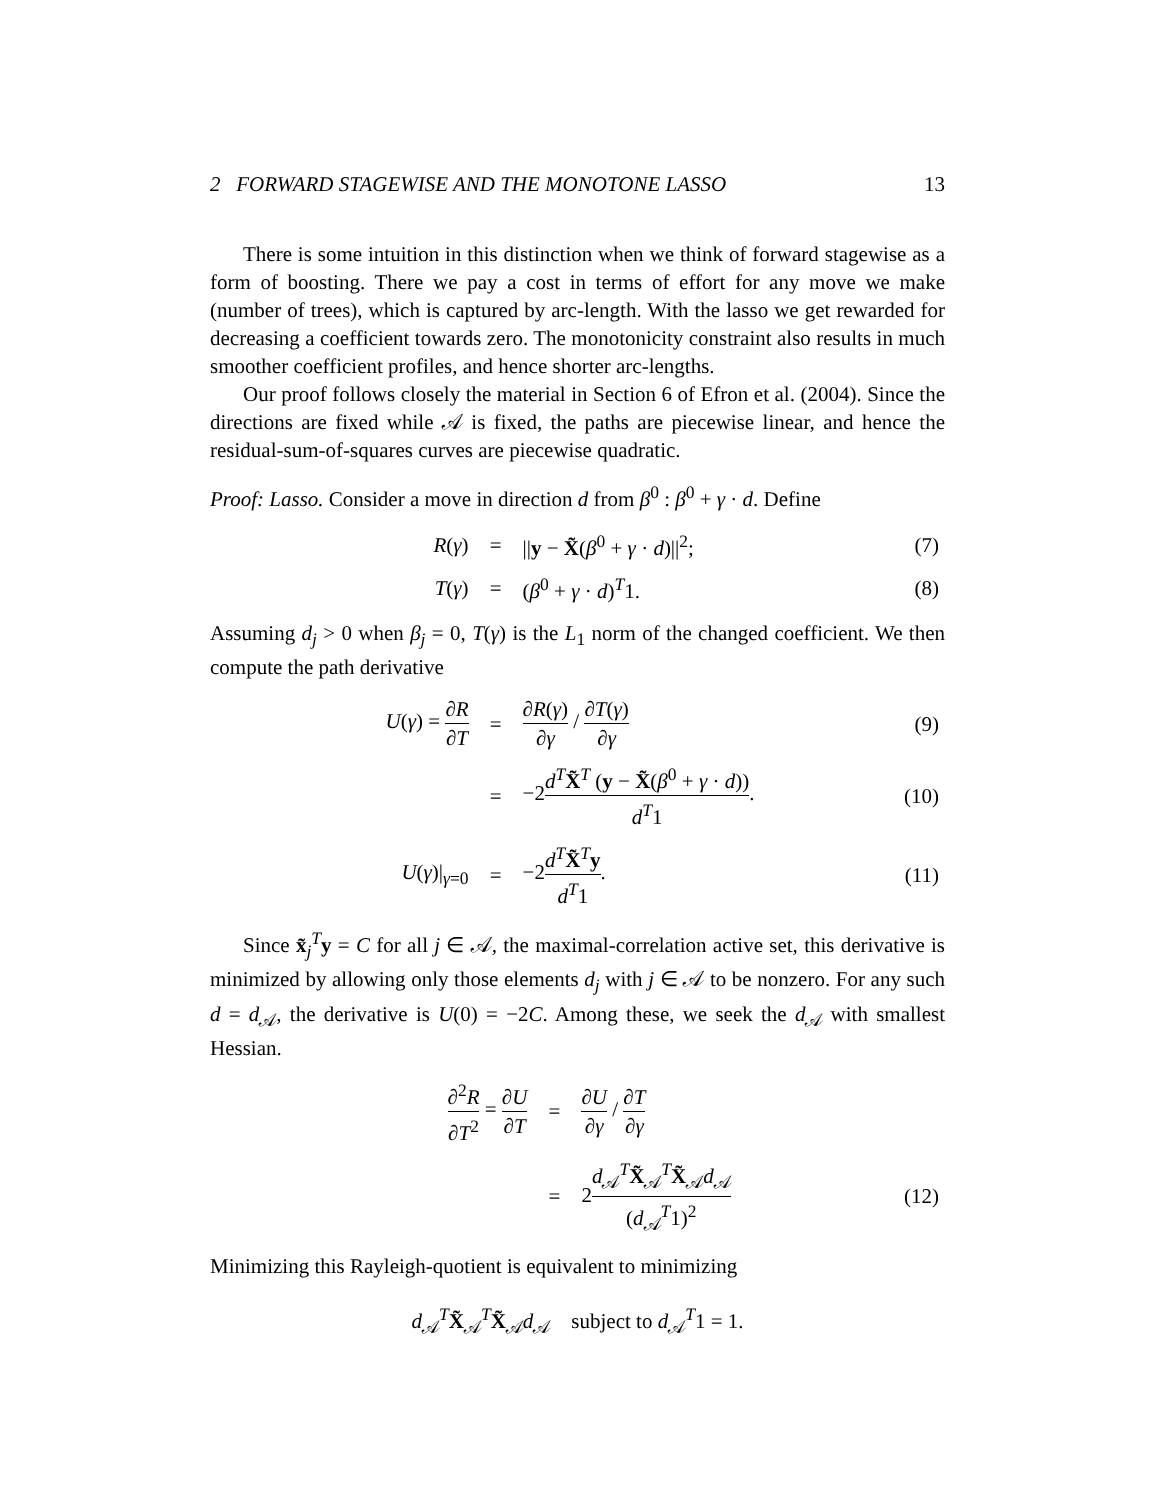2 FORWARD STAGEWISE AND THE MONOTONE LASSO 13
There is some intuition in this distinction when we think of forward stagewise as a form of boosting. There we pay a cost in terms of effort for any move we make (number of trees), which is captured by arc-length. With the lasso we get rewarded for decreasing a coefficient towards zero. The monotonicity constraint also results in much smoother coefficient profiles, and hence shorter arc-lengths.
Our proof follows closely the material in Section 6 of Efron et al. (2004). Since the directions are fixed while 𝒜 is fixed, the paths are piecewise linear, and hence the residual-sum-of-squares curves are piecewise quadratic.
Proof: Lasso. Consider a move in direction d from β<sup>0</sup> : β<sup>0</sup> + γ · d. Define
| R ( γ ) | = | // y − X̃ ( β<sup>0</sup> + γ · d )//<sup>2</sup>; | (7) |
| T ( γ ) | = | ( β<sup>0</sup> + γ · d )<sup>T</sup>1. | (8) |
Assuming d<sub>j</sub> > 0 when β<sub>j</sub> = 0, T(γ) is the L<sub>1</sub> norm of the changed coefficient. We then compute the path derivative
| U ( γ ) = ∂ R ∂ T | = | ∂ R ( γ ) ∂ γ / ∂ T ( γ ) ∂ γ | (9) |
| | = | −2 d<sup>T</sup> X̃<sup>T</sup> ( y − X̃ ( β<sup>0</sup> + γ · d )) d<sup>T</sup> 1 . | (10) |
| U ( γ )/<sub>γ=0</sub> | = | −2 d<sup>T</sup> X̃<sup>T</sup> y d<sup>T</sup> 1 . | (11) |
Since x̃<sub>j</sub><sup>T</sup>y = C for all j ∈ 𝒜, the maximal-correlation active set, this derivative is minimized by allowing only those elements d<sub>j</sub> with j ∈ 𝒜 to be nonzero. For any such d = d<sub>𝒜</sub>, the derivative is U(0) = −2C. Among these, we seek the d<sub>𝒜</sub> with smallest Hessian.
| ∂<sup>2</sup> R ∂ T<sup>2</sup> = ∂ U ∂ T | = | ∂ U ∂ γ / ∂ T ∂ γ | |
| | = | 2 d<sub>𝒜</sub><sup>T</sup> X̃<sub>𝒜</sub><sup>T</sup> X̃<sub>𝒜</sub> d<sub>𝒜</sub> ( d<sub>𝒜</sub><sup>T</sup>1)<sup>2</sup> | (12) |
Minimizing this Rayleigh-quotient is equivalent to minimizing
d<sub>𝒜</sub><sup>T</sup>X̃<sub>𝒜</sub><sup>T</sup>X̃<sub>𝒜</sub>d<sub>𝒜</sub> subject to d<sub>𝒜</sub><sup>T</sup>1 = 1.